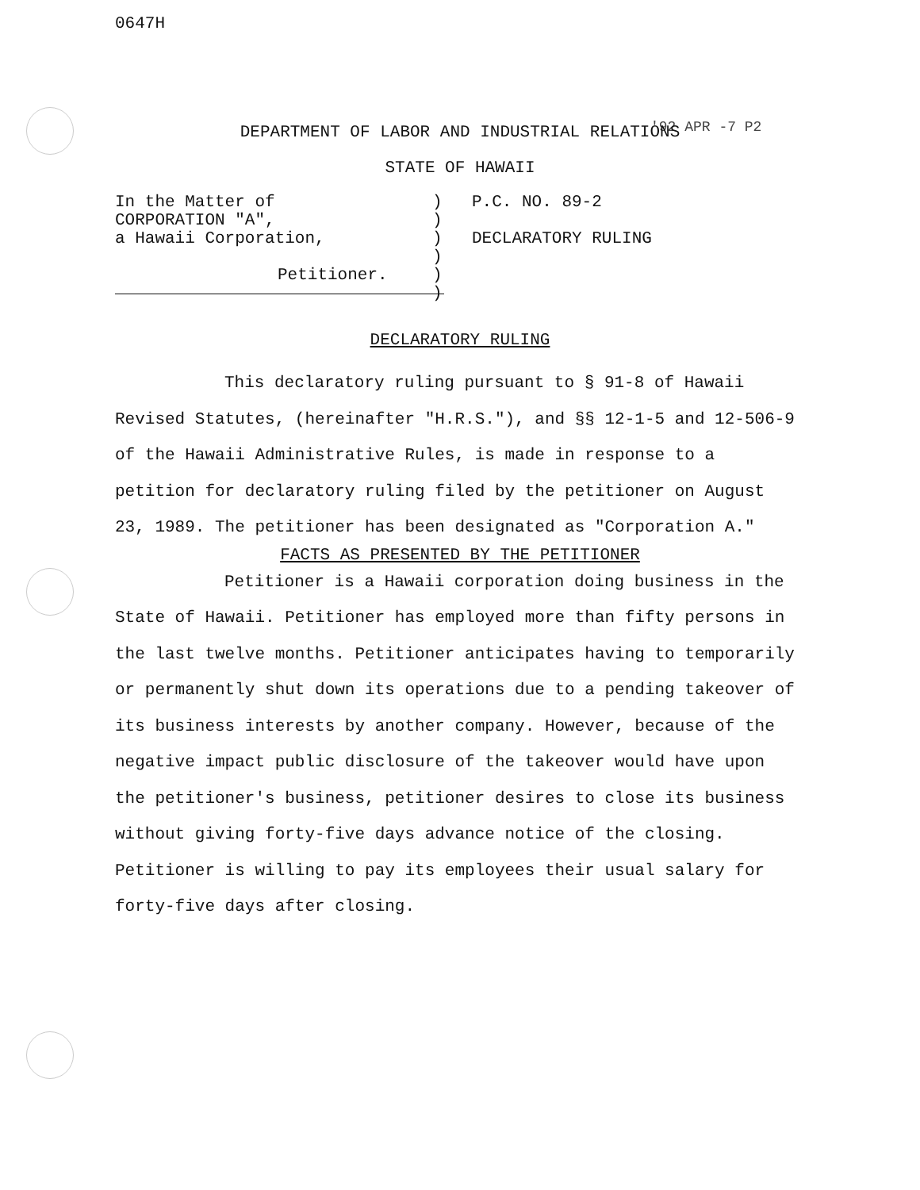0647H
'92 APR -7 P2
DEPARTMENT OF LABOR AND INDUSTRIAL RELATIONS
STATE OF HAWAII
In the Matter of
CORPORATION "A",
a Hawaii Corporation,
Petitioner.
)
)
)
)
)
)
P.C. NO. 89-2
DECLARATORY RULING
DECLARATORY RULING
This declaratory ruling pursuant to § 91-8 of Hawaii Revised Statutes, (hereinafter "H.R.S."), and §§ 12-1-5 and 12-506-9 of the Hawaii Administrative Rules, is made in response to a petition for declaratory ruling filed by the petitioner on August 23, 1989. The petitioner has been designated as "Corporation A."
FACTS AS PRESENTED BY THE PETITIONER
Petitioner is a Hawaii corporation doing business in the State of Hawaii. Petitioner has employed more than fifty persons in the last twelve months. Petitioner anticipates having to temporarily or permanently shut down its operations due to a pending takeover of its business interests by another company. However, because of the negative impact public disclosure of the takeover would have upon the petitioner's business, petitioner desires to close its business without giving forty-five days advance notice of the closing. Petitioner is willing to pay its employees their usual salary for forty-five days after closing.